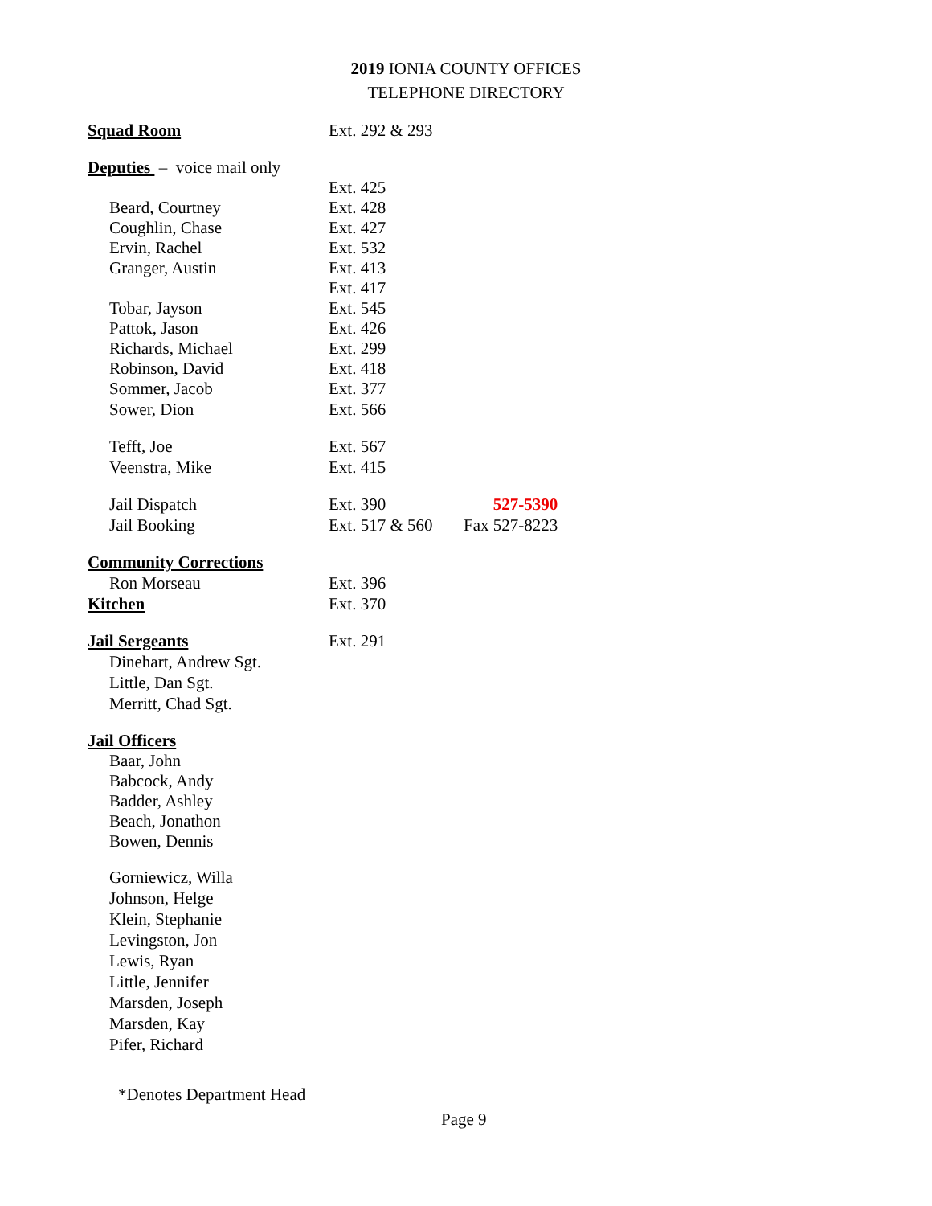2019 IONIA COUNTY OFFICES
TELEPHONE DIRECTORY
| Squad Room | Ext. 292 & 293 | |
| Deputies – voice mail only | | |
| | Ext. 425 | |
| Beard, Courtney | Ext. 428 | |
| Coughlin, Chase | Ext. 427 | |
| Ervin, Rachel | Ext. 532 | |
| Granger, Austin | Ext. 413 | |
| | Ext. 417 | |
| Tobar, Jayson | Ext. 545 | |
| Pattok, Jason | Ext. 426 | |
| Richards, Michael | Ext. 299 | |
| Robinson, David | Ext. 418 | |
| Sommer, Jacob | Ext. 377 | |
| Sower, Dion | Ext. 566 | |
| Tefft, Joe | Ext. 567 | |
| Veenstra, Mike | Ext. 415 | |
| Jail Dispatch | Ext. 390 | 527-5390 |
| Jail Booking | Ext. 517 & 560 | Fax 527-8223 |
| Community Corrections | | |
| Ron Morseau | Ext. 396 | |
| Kitchen | Ext. 370 | |
| Jail Sergeants | Ext. 291 | |
| Dinehart, Andrew Sgt. | | |
| Little, Dan Sgt. | | |
| Merritt, Chad Sgt. | | |
| Jail Officers | | |
| Baar, John | | |
| Babcock, Andy | | |
| Badder, Ashley | | |
| Beach, Jonathon | | |
| Bowen, Dennis | | |
| Gorniewicz, Willa | | |
| Johnson, Helge | | |
| Klein, Stephanie | | |
| Levingston, Jon | | |
| Lewis, Ryan | | |
| Little, Jennifer | | |
| Marsden, Joseph | | |
| Marsden, Kay | | |
| Pifer, Richard | | |
*Denotes Department Head
Page 9